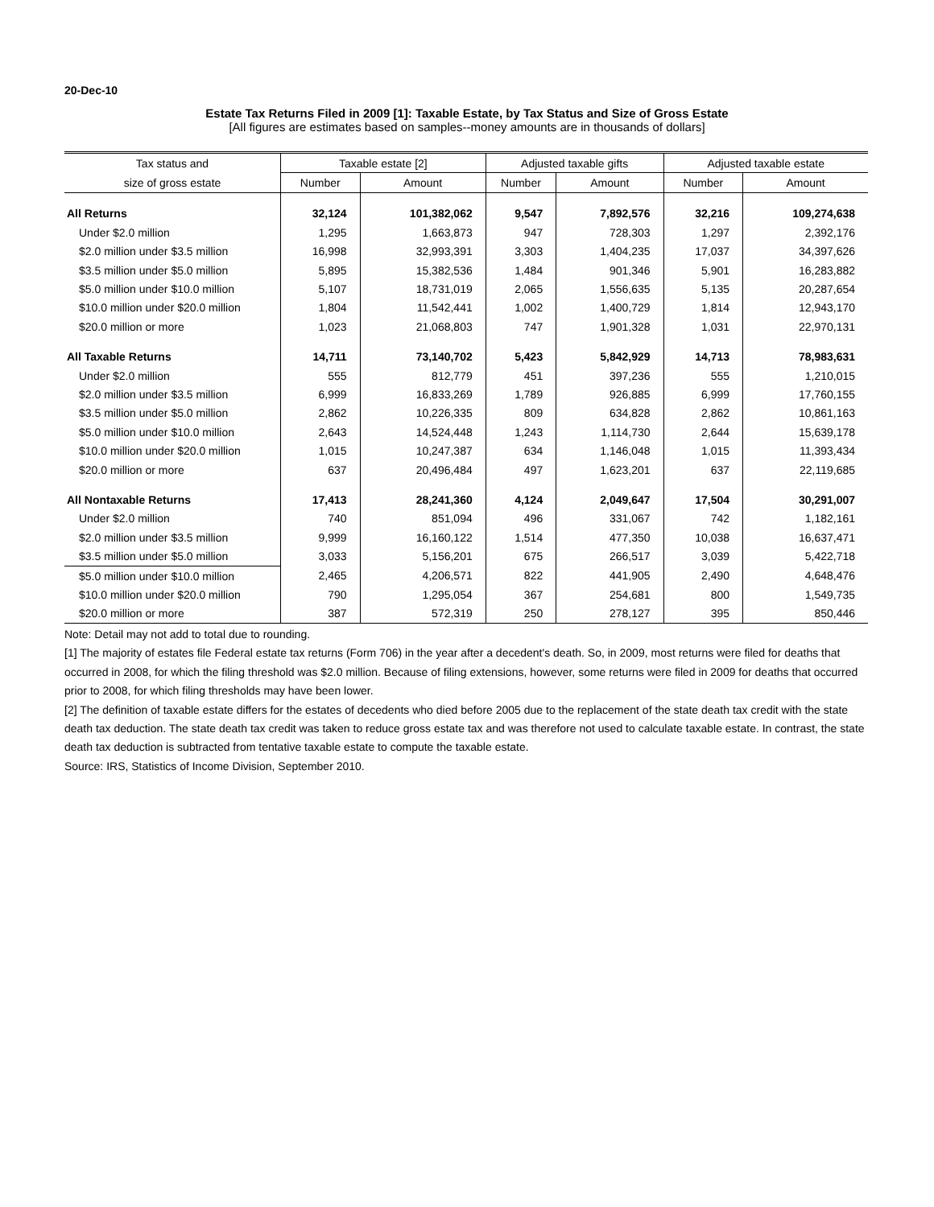20-Dec-10
Estate Tax Returns Filed in 2009 [1]: Taxable Estate, by Tax Status and Size of Gross Estate
[All figures are estimates based on samples--money amounts are in thousands of dollars]
| Tax status and | Taxable estate [2] | | Adjusted taxable gifts | | Adjusted taxable estate | |
| --- | --- | --- | --- | --- | --- | --- |
| size of gross estate | Number | Amount | Number | Amount | Number | Amount |
| All Returns | 32,124 | 101,382,062 | 9,547 | 7,892,576 | 32,216 | 109,274,638 |
| Under $2.0 million | 1,295 | 1,663,873 | 947 | 728,303 | 1,297 | 2,392,176 |
| $2.0 million under $3.5 million | 16,998 | 32,993,391 | 3,303 | 1,404,235 | 17,037 | 34,397,626 |
| $3.5 million under $5.0 million | 5,895 | 15,382,536 | 1,484 | 901,346 | 5,901 | 16,283,882 |
| $5.0 million under $10.0 million | 5,107 | 18,731,019 | 2,065 | 1,556,635 | 5,135 | 20,287,654 |
| $10.0 million under $20.0 million | 1,804 | 11,542,441 | 1,002 | 1,400,729 | 1,814 | 12,943,170 |
| $20.0 million or more | 1,023 | 21,068,803 | 747 | 1,901,328 | 1,031 | 22,970,131 |
| All Taxable Returns | 14,711 | 73,140,702 | 5,423 | 5,842,929 | 14,713 | 78,983,631 |
| Under $2.0 million | 555 | 812,779 | 451 | 397,236 | 555 | 1,210,015 |
| $2.0 million under $3.5 million | 6,999 | 16,833,269 | 1,789 | 926,885 | 6,999 | 17,760,155 |
| $3.5 million under $5.0 million | 2,862 | 10,226,335 | 809 | 634,828 | 2,862 | 10,861,163 |
| $5.0 million under $10.0 million | 2,643 | 14,524,448 | 1,243 | 1,114,730 | 2,644 | 15,639,178 |
| $10.0 million under $20.0 million | 1,015 | 10,247,387 | 634 | 1,146,048 | 1,015 | 11,393,434 |
| $20.0 million or more | 637 | 20,496,484 | 497 | 1,623,201 | 637 | 22,119,685 |
| All Nontaxable Returns | 17,413 | 28,241,360 | 4,124 | 2,049,647 | 17,504 | 30,291,007 |
| Under $2.0 million | 740 | 851,094 | 496 | 331,067 | 742 | 1,182,161 |
| $2.0 million under $3.5 million | 9,999 | 16,160,122 | 1,514 | 477,350 | 10,038 | 16,637,471 |
| $3.5 million under $5.0 million | 3,033 | 5,156,201 | 675 | 266,517 | 3,039 | 5,422,718 |
| $5.0 million under $10.0 million | 2,465 | 4,206,571 | 822 | 441,905 | 2,490 | 4,648,476 |
| $10.0 million under $20.0 million | 790 | 1,295,054 | 367 | 254,681 | 800 | 1,549,735 |
| $20.0 million or more | 387 | 572,319 | 250 | 278,127 | 395 | 850,446 |
Note: Detail may not add to total due to rounding.
[1] The majority of estates file Federal estate tax returns (Form 706) in the year after a decedent's death. So, in 2009, most returns were filed for deaths that occurred in 2008, for which the filing threshold was $2.0 million. Because of filing extensions, however, some returns were filed in 2009 for deaths that occurred prior to 2008, for which filing thresholds may have been lower.
[2] The definition of taxable estate differs for the estates of decedents who died before 2005 due to the replacement of the state death tax credit with the state death tax deduction. The state death tax credit was taken to reduce gross estate tax and was therefore not used to calculate taxable estate. In contrast, the state death tax deduction is subtracted from tentative taxable estate to compute the taxable estate.
Source: IRS, Statistics of Income Division, September 2010.